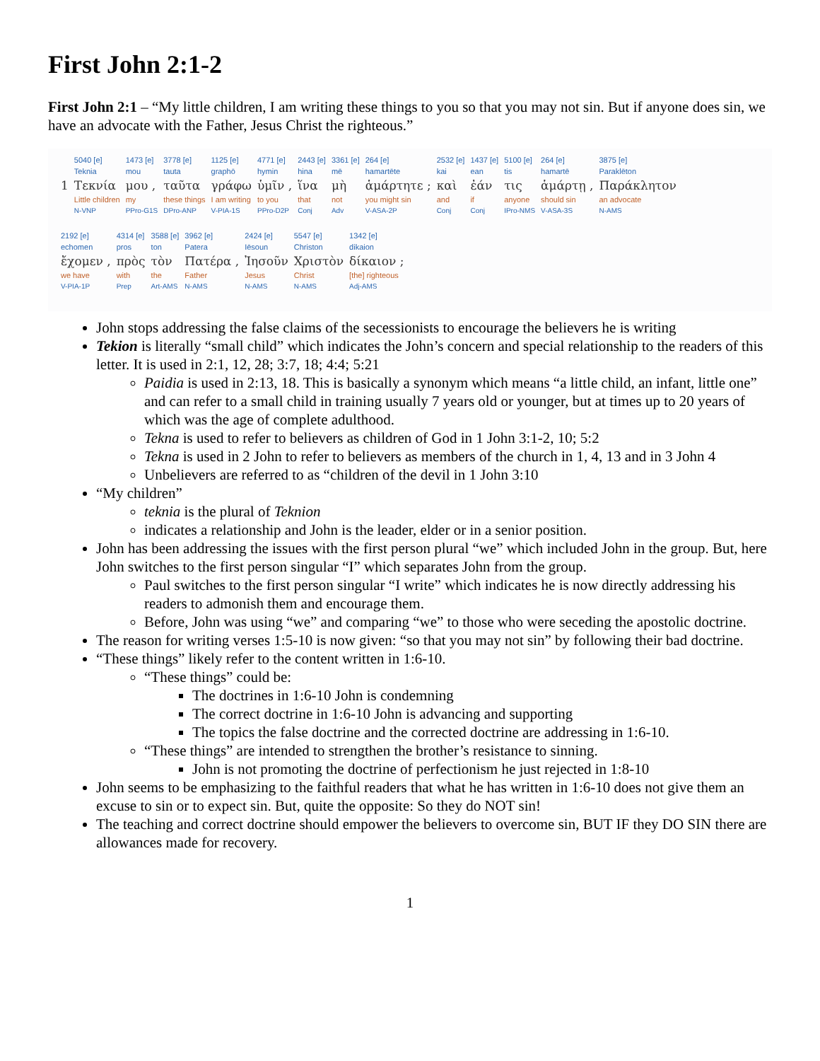First John 2:1-2
First John 2:1 – “My little children, I am writing these things to you so that you may not sin. But if anyone does sin, we have an advocate with the Father, Jesus Christ the righteous.”
| | 5040 [e] | 1473 [e] | 3778 [e] | 1125 [e] | 4771 [e] | 2443 [e] | 3361 [e] | 264 [e] | 2532 [e] | 1437 [e] | 5100 [e] | 264 [e] | 3875 [e] |
| | Teknia | mou | tauta | graphō | hymin | hina | mē | hamartēte | kai | ean | tis | hamartē | Paraklēton |
| 1 | Τεκνία | μου , | ταῦτα | γράφω | ὑμῖν , | ἵνα | μὴ | ἁμάρτητε ; | καὶ | ἐάν | τις | ἁμάρτῃ , | Παράκλητον |
| | Little children | my | these things | I am writing | to you | that | not | you might sin | and | if | anyone | should sin | an advocate |
| | N-VNP | PPro-G1S | DPro-ANP | V-PIA-1S | PPro-D2P | Conj | Adv | V-ASA-2P | Conj | Conj | IPro-NMS | V-ASA-3S | N-AMS |
| 2192 [e] | 4314 [e] | 3588 [e] | 3962 [e] | 2424 [e] | 5547 [e] | 1342 [e] |
| echomen | pros | ton | Patera | Iēsoun | Christon | dikaion |
| ἔχομεν , | πρὸς | τὸν | Πατέρα , | Ἰησοῦν | Χριστὸν | δίκαιον ; |
| we have | with | the | Father | Jesus | Christ | [the] righteous |
| V-PIA-1P | Prep | Art-AMS | N-AMS | N-AMS | N-AMS | Adj-AMS |
John stops addressing the false claims of the secessionists to encourage the believers he is writing
Tekion is literally “small child” which indicates the John’s concern and special relationship to the readers of this letter. It is used in 2:1, 12, 28; 3:7, 18; 4:4; 5:21
Paidia is used in 2:13, 18. This is basically a synonym which means “a little child, an infant, little one” and can refer to a small child in training usually 7 years old or younger, but at times up to 20 years of which was the age of complete adulthood.
Tekna is used to refer to believers as children of God in 1 John 3:1-2, 10; 5:2
Tekna is used in 2 John to refer to believers as members of the church in 1, 4, 13 and in 3 John 4
Unbelievers are referred to as “children of the devil in 1 John 3:10
“My children”
teknia is the plural of Teknion
indicates a relationship and John is the leader, elder or in a senior position.
John has been addressing the issues with the first person plural “we” which included John in the group. But, here John switches to the first person singular “I” which separates John from the group.
Paul switches to the first person singular “I write” which indicates he is now directly addressing his readers to admonish them and encourage them.
Before, John was using “we” and comparing “we” to those who were seceding the apostolic doctrine.
The reason for writing verses 1:5-10 is now given: “so that you may not sin” by following their bad doctrine.
“These things” likely refer to the content written in 1:6-10.
“These things” could be:
The doctrines in 1:6-10 John is condemning
The correct doctrine in 1:6-10 John is advancing and supporting
The topics the false doctrine and the corrected doctrine are addressing in 1:6-10.
“These things” are intended to strengthen the brother’s resistance to sinning.
John is not promoting the doctrine of perfectionism he just rejected in 1:8-10
John seems to be emphasizing to the faithful readers that what he has written in 1:6-10 does not give them an excuse to sin or to expect sin. But, quite the opposite: So they do NOT sin!
The teaching and correct doctrine should empower the believers to overcome sin, BUT IF they DO SIN there are allowances made for recovery.
1